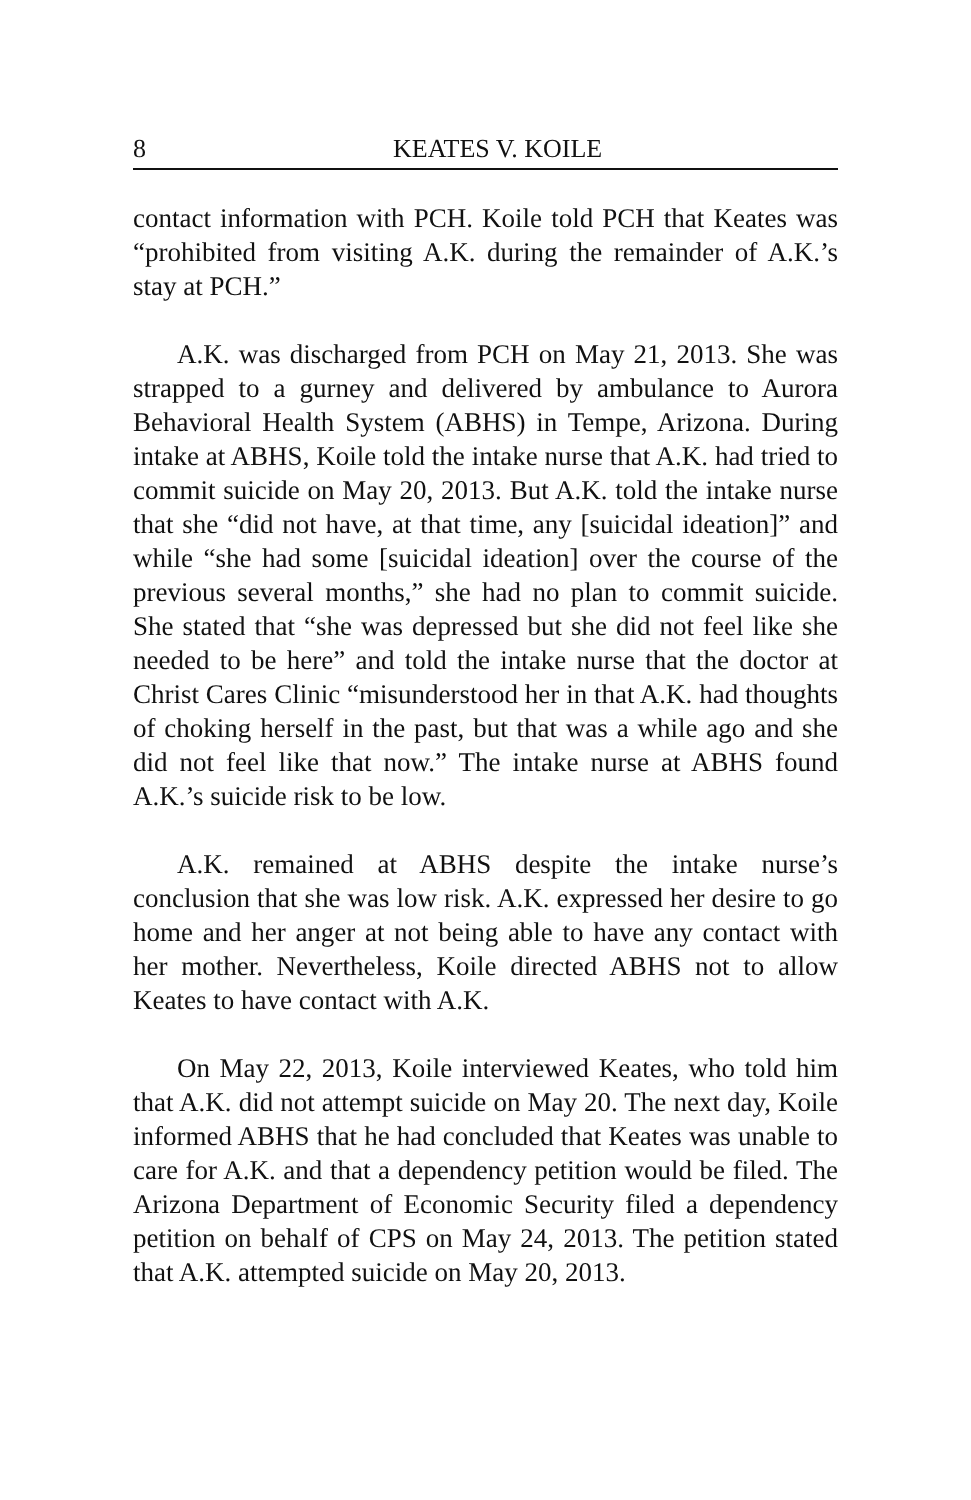8 KEATES V. KOILE
contact information with PCH. Koile told PCH that Keates was “prohibited from visiting A.K. during the remainder of A.K.’s stay at PCH.”
A.K. was discharged from PCH on May 21, 2013. She was strapped to a gurney and delivered by ambulance to Aurora Behavioral Health System (ABHS) in Tempe, Arizona. During intake at ABHS, Koile told the intake nurse that A.K. had tried to commit suicide on May 20, 2013. But A.K. told the intake nurse that she “did not have, at that time, any [suicidal ideation]” and while “she had some [suicidal ideation] over the course of the previous several months,” she had no plan to commit suicide. She stated that “she was depressed but she did not feel like she needed to be here” and told the intake nurse that the doctor at Christ Cares Clinic “misunderstood her in that A.K. had thoughts of choking herself in the past, but that was a while ago and she did not feel like that now.” The intake nurse at ABHS found A.K.’s suicide risk to be low.
A.K. remained at ABHS despite the intake nurse’s conclusion that she was low risk. A.K. expressed her desire to go home and her anger at not being able to have any contact with her mother. Nevertheless, Koile directed ABHS not to allow Keates to have contact with A.K.
On May 22, 2013, Koile interviewed Keates, who told him that A.K. did not attempt suicide on May 20. The next day, Koile informed ABHS that he had concluded that Keates was unable to care for A.K. and that a dependency petition would be filed. The Arizona Department of Economic Security filed a dependency petition on behalf of CPS on May 24, 2013. The petition stated that A.K. attempted suicide on May 20, 2013.